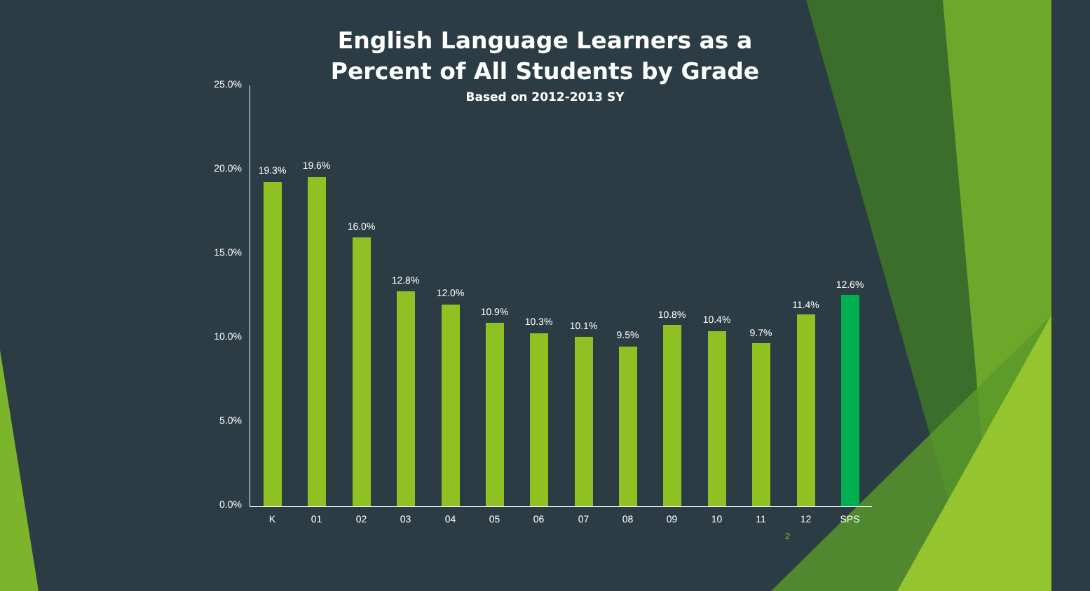English Language Learners as a
Percent of All Students by Grade
Based on 2012-2013 SY
25.0%
20.0%
15.0%
10.0%
5.0%
0.0%
19.3% 19.6%
16.0%
12.8%
12.0%
10.9%
10.3% 10.1%
9.5%
10.8% 10.4%
9.7%
11.4%
12.6%
K 01 02 03 04 05 06 07 08 09 10 11 12 SPS
2